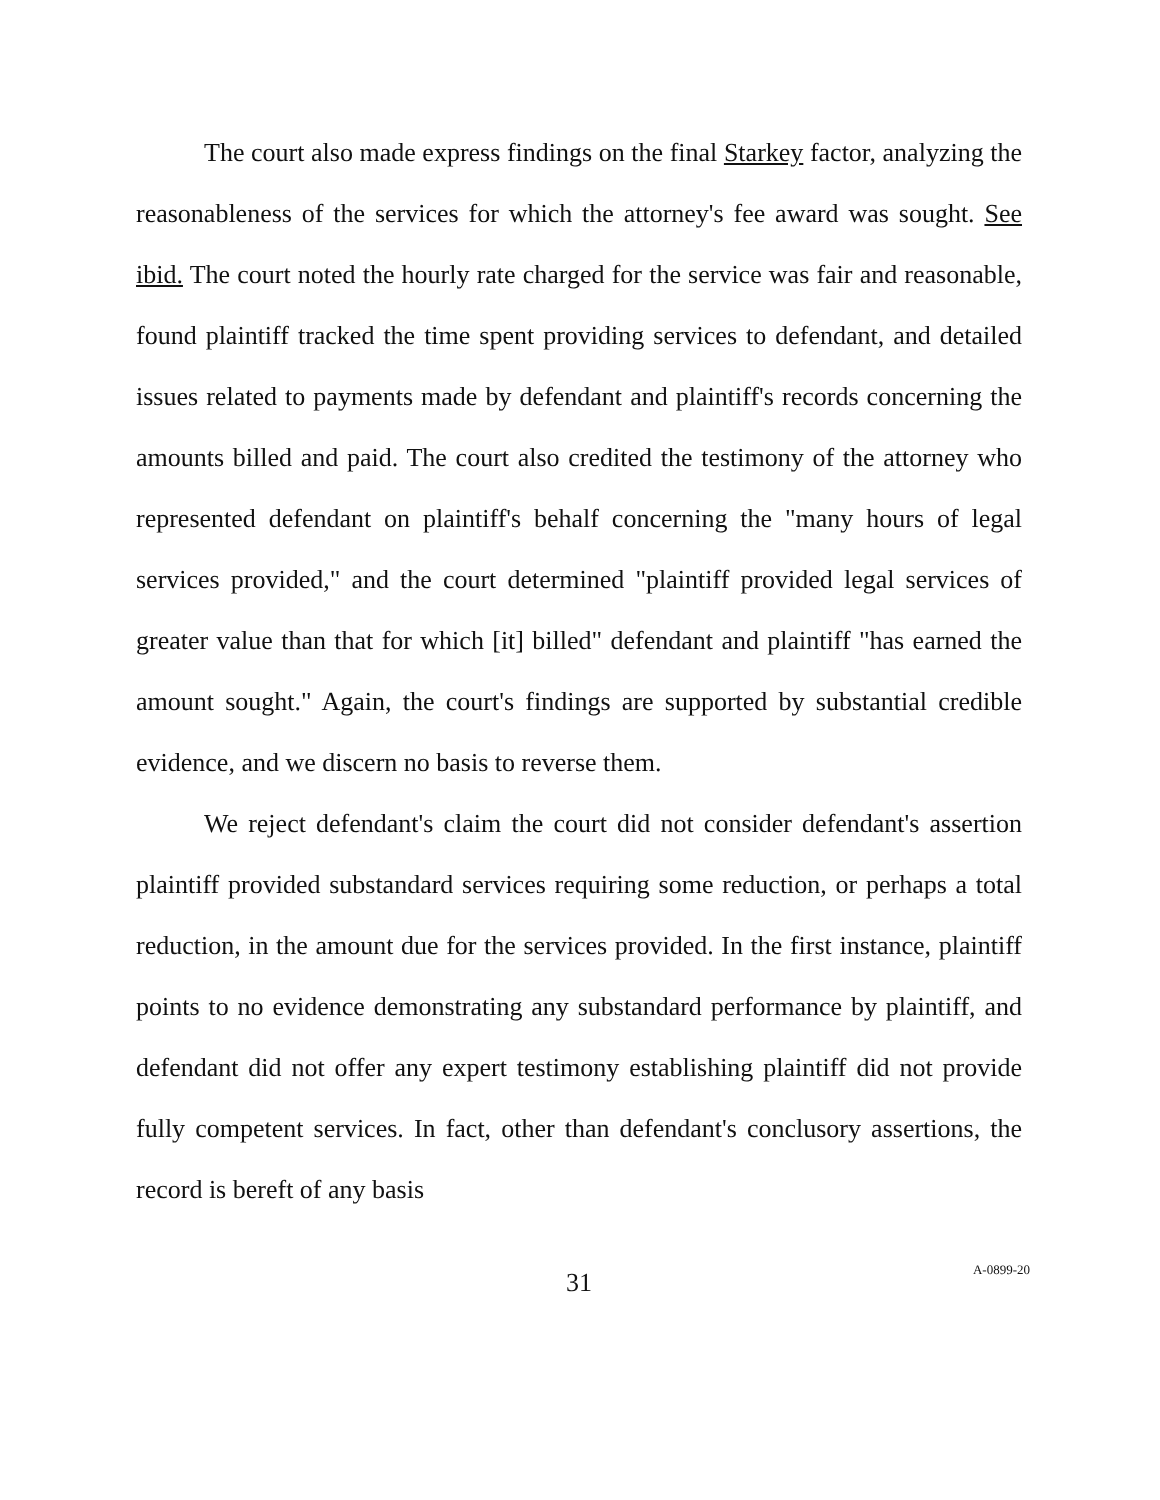The court also made express findings on the final Starkey factor, analyzing the reasonableness of the services for which the attorney's fee award was sought. See ibid. The court noted the hourly rate charged for the service was fair and reasonable, found plaintiff tracked the time spent providing services to defendant, and detailed issues related to payments made by defendant and plaintiff's records concerning the amounts billed and paid. The court also credited the testimony of the attorney who represented defendant on plaintiff's behalf concerning the "many hours of legal services provided," and the court determined "plaintiff provided legal services of greater value than that for which [it] billed" defendant and plaintiff "has earned the amount sought." Again, the court's findings are supported by substantial credible evidence, and we discern no basis to reverse them.
We reject defendant's claim the court did not consider defendant's assertion plaintiff provided substandard services requiring some reduction, or perhaps a total reduction, in the amount due for the services provided. In the first instance, plaintiff points to no evidence demonstrating any substandard performance by plaintiff, and defendant did not offer any expert testimony establishing plaintiff did not provide fully competent services. In fact, other than defendant's conclusory assertions, the record is bereft of any basis
31
A-0899-20